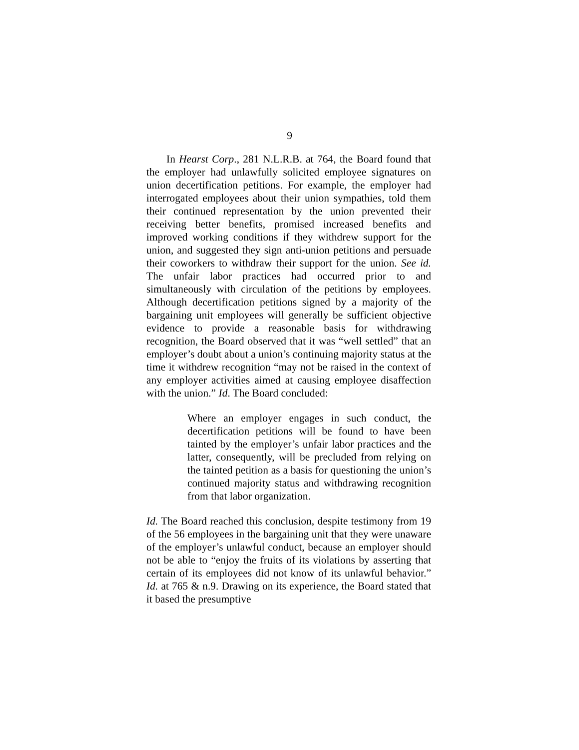9
In Hearst Corp., 281 N.L.R.B. at 764, the Board found that the employer had unlawfully solicited employee signatures on union decertification petitions. For example, the employer had interrogated employees about their union sympathies, told them their continued representation by the union prevented their receiving better benefits, promised increased benefits and improved working conditions if they withdrew support for the union, and suggested they sign anti-union petitions and persuade their coworkers to withdraw their support for the union. See id. The unfair labor practices had occurred prior to and simultaneously with circulation of the petitions by employees. Although decertification petitions signed by a majority of the bargaining unit employees will generally be sufficient objective evidence to provide a reasonable basis for withdrawing recognition, the Board observed that it was “well settled” that an employer’s doubt about a union’s continuing majority status at the time it withdrew recognition “may not be raised in the context of any employer activities aimed at causing employee disaffection with the union.” Id. The Board concluded:
Where an employer engages in such conduct, the decertification petitions will be found to have been tainted by the employer’s unfair labor practices and the latter, consequently, will be precluded from relying on the tainted petition as a basis for questioning the union’s continued majority status and withdrawing recognition from that labor organization.
Id. The Board reached this conclusion, despite testimony from 19 of the 56 employees in the bargaining unit that they were unaware of the employer’s unlawful conduct, because an employer should not be able to “enjoy the fruits of its violations by asserting that certain of its employees did not know of its unlawful behavior.” Id. at 765 & n.9. Drawing on its experience, the Board stated that it based the presumptive